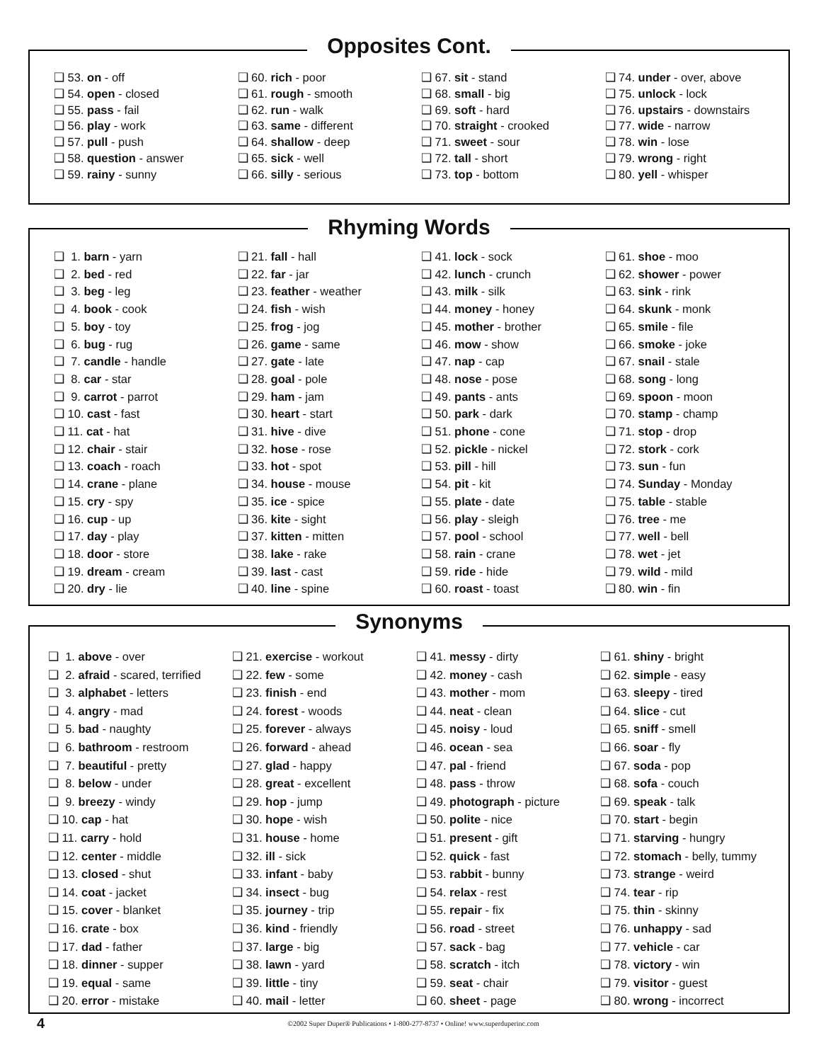Opposites Cont.
❑ 53. on - off
❑ 54. open - closed
❑ 55. pass - fail
❑ 56. play - work
❑ 57. pull - push
❑ 58. question - answer
❑ 59. rainy - sunny
❑ 60. rich - poor
❑ 61. rough - smooth
❑ 62. run - walk
❑ 63. same - different
❑ 64. shallow - deep
❑ 65. sick - well
❑ 66. silly - serious
❑ 67. sit - stand
❑ 68. small - big
❑ 69. soft - hard
❑ 70. straight - crooked
❑ 71. sweet - sour
❑ 72. tall - short
❑ 73. top - bottom
❑ 74. under - over, above
❑ 75. unlock - lock
❑ 76. upstairs - downstairs
❑ 77. wide - narrow
❑ 78. win - lose
❑ 79. wrong - right
❑ 80. yell - whisper
Rhyming Words
❑ 1. barn - yarn
❑ 2. bed - red
❑ 3. beg - leg
❑ 4. book - cook
❑ 5. boy - toy
❑ 6. bug - rug
❑ 7. candle - handle
❑ 8. car - star
❑ 9. carrot - parrot
❑ 10. cast - fast
❑ 11. cat - hat
❑ 12. chair - stair
❑ 13. coach - roach
❑ 14. crane - plane
❑ 15. cry - spy
❑ 16. cup - up
❑ 17. day - play
❑ 18. door - store
❑ 19. dream - cream
❑ 20. dry - lie
❑ 21. fall - hall
❑ 22. far - jar
❑ 23. feather - weather
❑ 24. fish - wish
❑ 25. frog - jog
❑ 26. game - same
❑ 27. gate - late
❑ 28. goal - pole
❑ 29. ham - jam
❑ 30. heart - start
❑ 31. hive - dive
❑ 32. hose - rose
❑ 33. hot - spot
❑ 34. house - mouse
❑ 35. ice - spice
❑ 36. kite - sight
❑ 37. kitten - mitten
❑ 38. lake - rake
❑ 39. last - cast
❑ 40. line - spine
❑ 41. lock - sock
❑ 42. lunch - crunch
❑ 43. milk - silk
❑ 44. money - honey
❑ 45. mother - brother
❑ 46. mow - show
❑ 47. nap - cap
❑ 48. nose - pose
❑ 49. pants - ants
❑ 50. park - dark
❑ 51. phone - cone
❑ 52. pickle - nickel
❑ 53. pill - hill
❑ 54. pit - kit
❑ 55. plate - date
❑ 56. play - sleigh
❑ 57. pool - school
❑ 58. rain - crane
❑ 59. ride - hide
❑ 60. roast - toast
❑ 61. shoe - moo
❑ 62. shower - power
❑ 63. sink - rink
❑ 64. skunk - monk
❑ 65. smile - file
❑ 66. smoke - joke
❑ 67. snail - stale
❑ 68. song - long
❑ 69. spoon - moon
❑ 70. stamp - champ
❑ 71. stop - drop
❑ 72. stork - cork
❑ 73. sun - fun
❑ 74. Sunday - Monday
❑ 75. table - stable
❑ 76. tree - me
❑ 77. well - bell
❑ 78. wet - jet
❑ 79. wild - mild
❑ 80. win - fin
Synonyms
❑ 1. above - over
❑ 2. afraid - scared, terrified
❑ 3. alphabet - letters
❑ 4. angry - mad
❑ 5. bad - naughty
❑ 6. bathroom - restroom
❑ 7. beautiful - pretty
❑ 8. below - under
❑ 9. breezy - windy
❑ 10. cap - hat
❑ 11. carry - hold
❑ 12. center - middle
❑ 13. closed - shut
❑ 14. coat - jacket
❑ 15. cover - blanket
❑ 16. crate - box
❑ 17. dad - father
❑ 18. dinner - supper
❑ 19. equal - same
❑ 20. error - mistake
❑ 21. exercise - workout
❑ 22. few - some
❑ 23. finish - end
❑ 24. forest - woods
❑ 25. forever - always
❑ 26. forward - ahead
❑ 27. glad - happy
❑ 28. great - excellent
❑ 29. hop - jump
❑ 30. hope - wish
❑ 31. house - home
❑ 32. ill - sick
❑ 33. infant - baby
❑ 34. insect - bug
❑ 35. journey - trip
❑ 36. kind - friendly
❑ 37. large - big
❑ 38. lawn - yard
❑ 39. little - tiny
❑ 40. mail - letter
❑ 41. messy - dirty
❑ 42. money - cash
❑ 43. mother - mom
❑ 44. neat - clean
❑ 45. noisy - loud
❑ 46. ocean - sea
❑ 47. pal - friend
❑ 48. pass - throw
❑ 49. photograph - picture
❑ 50. polite - nice
❑ 51. present - gift
❑ 52. quick - fast
❑ 53. rabbit - bunny
❑ 54. relax - rest
❑ 55. repair - fix
❑ 56. road - street
❑ 57. sack - bag
❑ 58. scratch - itch
❑ 59. seat - chair
❑ 60. sheet - page
❑ 61. shiny - bright
❑ 62. simple - easy
❑ 63. sleepy - tired
❑ 64. slice - cut
❑ 65. sniff - smell
❑ 66. soar - fly
❑ 67. soda - pop
❑ 68. sofa - couch
❑ 69. speak - talk
❑ 70. start - begin
❑ 71. starving - hungry
❑ 72. stomach - belly, tummy
❑ 73. strange - weird
❑ 74. tear - rip
❑ 75. thin - skinny
❑ 76. unhappy - sad
❑ 77. vehicle - car
❑ 78. victory - win
❑ 79. visitor - guest
❑ 80. wrong - incorrect
4 ©2002 Super Duper® Publications • 1-800-277-8737 • Online! www.superduperinc.com